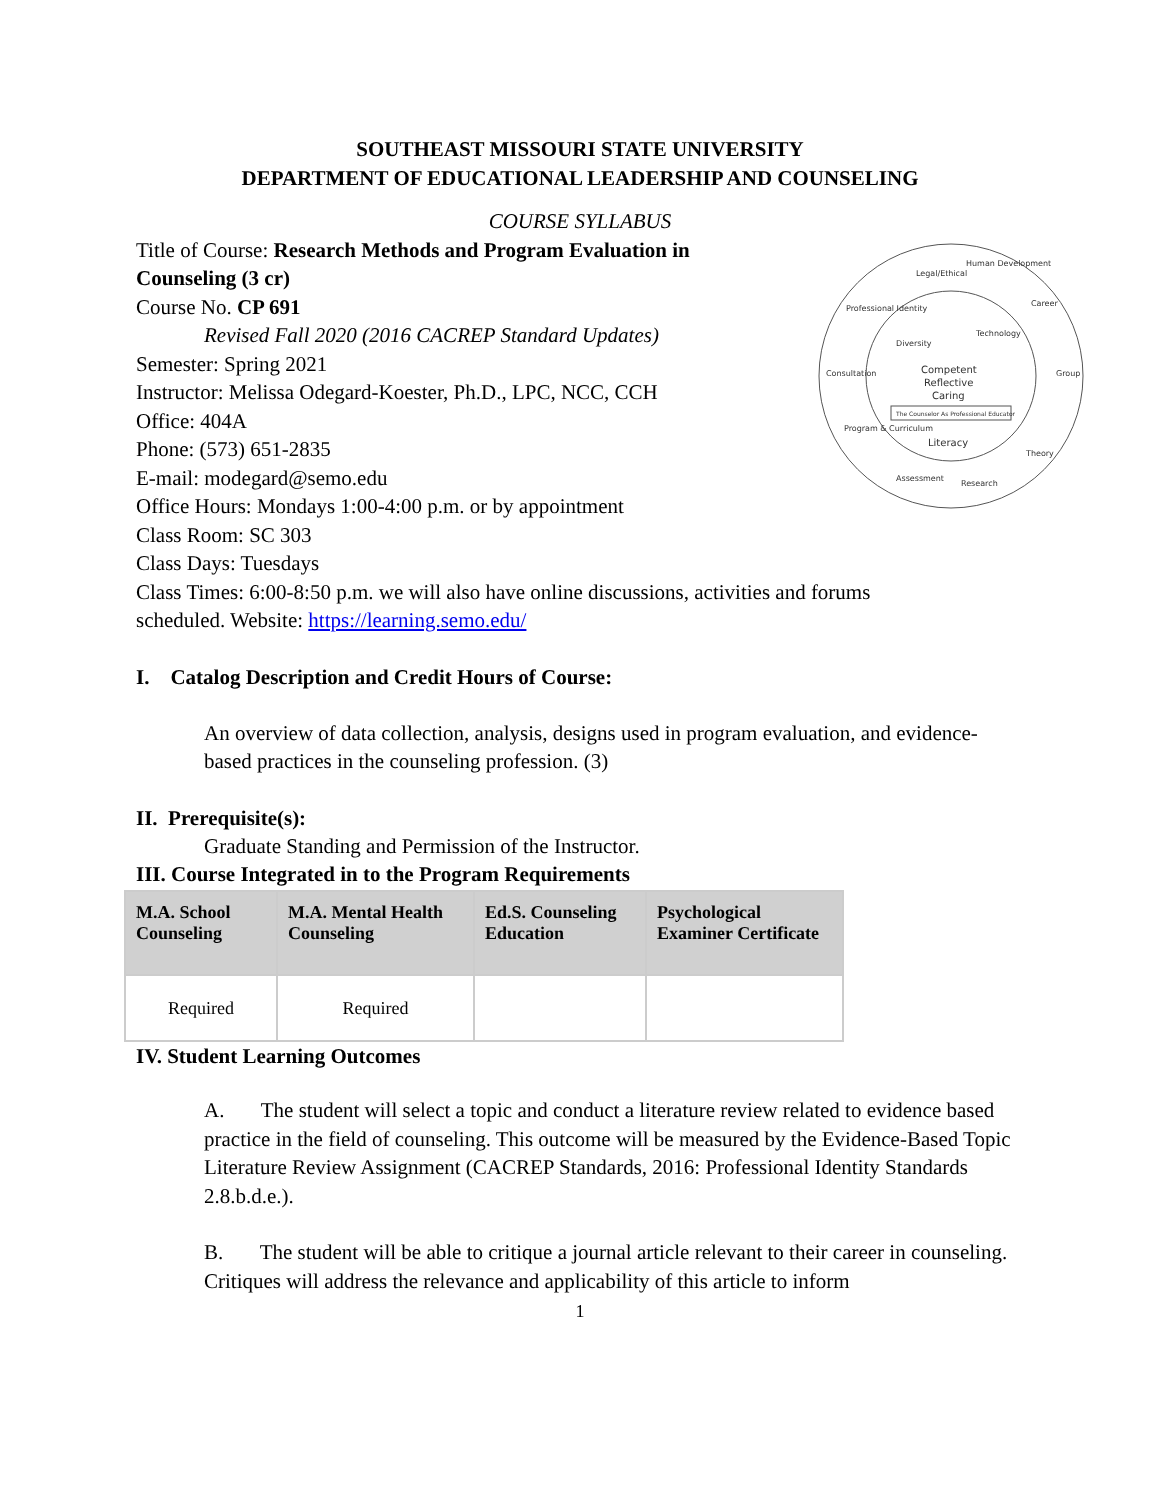SOUTHEAST MISSOURI STATE UNIVERSITY
DEPARTMENT OF EDUCATIONAL LEADERSHIP AND COUNSELING
COURSE SYLLABUS
Title of Course: Research Methods and Program Evaluation in Counseling (3 cr)
Course No. CP 691
Revised Fall 2020 (2016 CACREP Standard Updates)
Semester: Spring 2021
Instructor: Melissa Odegard-Koester, Ph.D., LPC, NCC, CCH
Office: 404A
Phone: (573) 651-2835
E-mail: modegard@semo.edu
Office Hours: Mondays 1:00-4:00 p.m. or by appointment
Class Room: SC 303
Class Days: Tuesdays
Legal/Ethical
Human Development
Career
Group
Theory
Research
Assessment
Program & Curriculum
Consultation
Professional Identity
Diversity
Technology
Competent
Reflective
Caring
The Counselor As Professional Educator
Literacy
Class Times: 6:00-8:50 p.m. we will also have online discussions, activities and forums
scheduled. Website: https://learning.semo.edu/
I. Catalog Description and Credit Hours of Course:
An overview of data collection, analysis, designs used in program evaluation, and evidence-based practices in the counseling profession. (3)
II. Prerequisite(s):
Graduate Standing and Permission of the Instructor.
III. Course Integrated in to the Program Requirements
| M.A. School Counseling | M.A. Mental Health Counseling | Ed.S. Counseling Education | Psychological Examiner Certificate |
| --- | --- | --- | --- |
| Required | Required | | |
IV. Student Learning Outcomes
A. The student will select a topic and conduct a literature review related to evidence based practice in the field of counseling. This outcome will be measured by the Evidence-Based Topic Literature Review Assignment (CACREP Standards, 2016: Professional Identity Standards 2.8.b.d.e.).
B. The student will be able to critique a journal article relevant to their career in counseling. Critiques will address the relevance and applicability of this article to inform
1